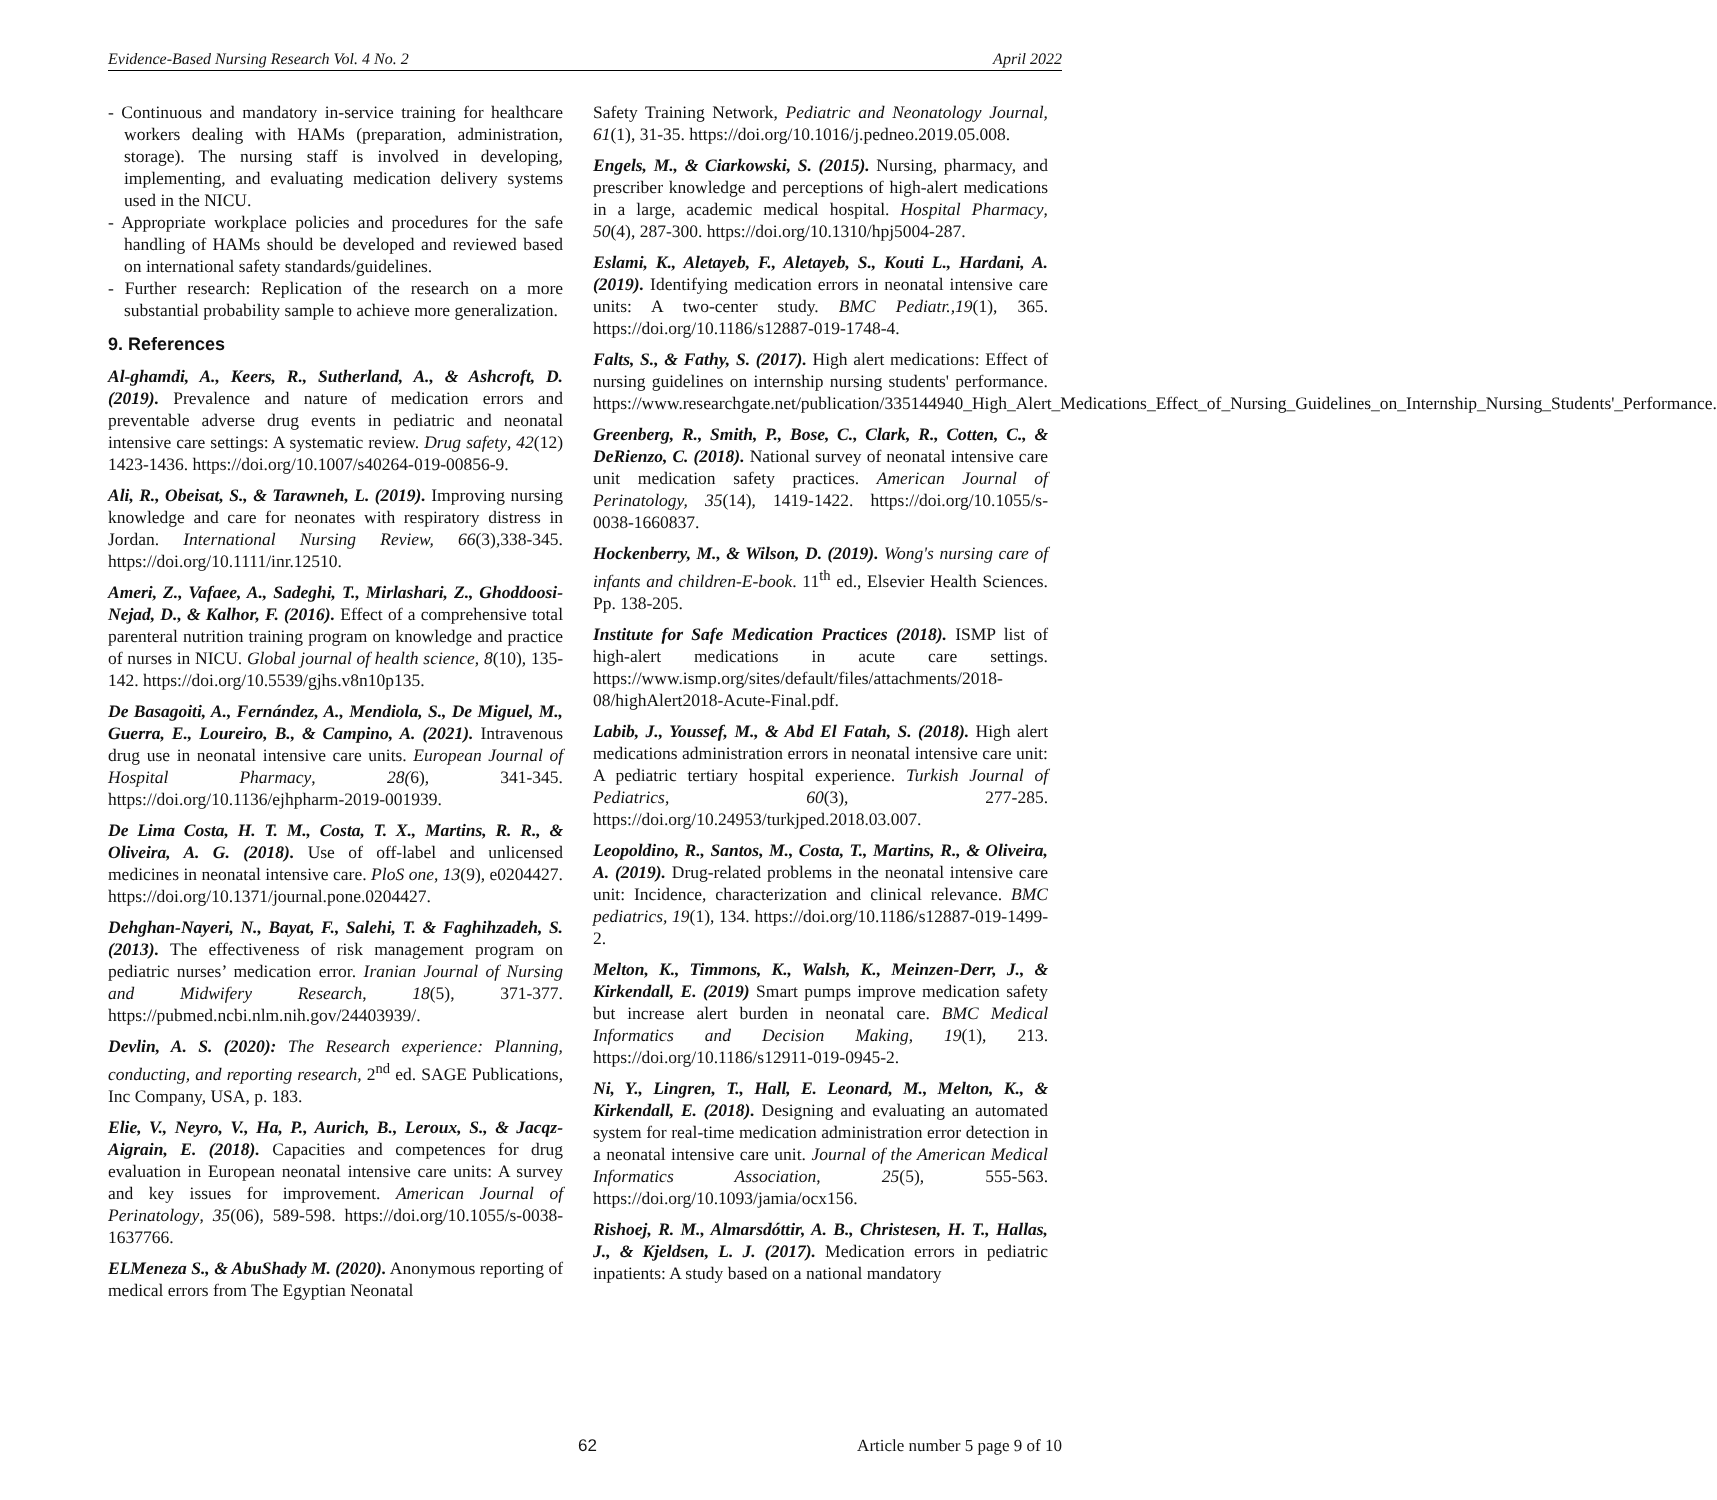Evidence-Based Nursing Research Vol. 4 No. 2 April 2022
- Continuous and mandatory in-service training for healthcare workers dealing with HAMs (preparation, administration, storage). The nursing staff is involved in developing, implementing, and evaluating medication delivery systems used in the NICU.
- Appropriate workplace policies and procedures for the safe handling of HAMs should be developed and reviewed based on international safety standards/guidelines.
- Further research: Replication of the research on a more substantial probability sample to achieve more generalization.
9. References
Al-ghamdi, A., Keers, R., Sutherland, A., & Ashcroft, D. (2019). Prevalence and nature of medication errors and preventable adverse drug events in pediatric and neonatal intensive care settings: A systematic review. Drug safety, 42(12) 1423-1436. https://doi.org/10.1007/s40264-019-00856-9.
Ali, R., Obeisat, S., & Tarawneh, L. (2019). Improving nursing knowledge and care for neonates with respiratory distress in Jordan. International Nursing Review, 66(3),338-345. https://doi.org/10.1111/inr.12510.
Ameri, Z., Vafaee, A., Sadeghi, T., Mirlashari, Z., Ghoddoosi-Nejad, D., & Kalhor, F. (2016). Effect of a comprehensive total parenteral nutrition training program on knowledge and practice of nurses in NICU. Global journal of health science, 8(10), 135-142. https://doi.org/10.5539/gjhs.v8n10p135.
De Basagoiti, A., Fernández, A., Mendiola, S., De Miguel, M., Guerra, E., Loureiro, B., & Campino, A. (2021). Intravenous drug use in neonatal intensive care units. European Journal of Hospital Pharmacy, 28(6), 341-345. https://doi.org/10.1136/ejhpharm-2019-001939.
De Lima Costa, H. T. M., Costa, T. X., Martins, R. R., & Oliveira, A. G. (2018). Use of off-label and unlicensed medicines in neonatal intensive care. PloS one, 13(9), e0204427. https://doi.org/10.1371/journal.pone.0204427.
Dehghan-Nayeri, N., Bayat, F., Salehi, T. & Faghihzadeh, S. (2013). The effectiveness of risk management program on pediatric nurses’ medication error. Iranian Journal of Nursing and Midwifery Research, 18(5), 371-377. https://pubmed.ncbi.nlm.nih.gov/24403939/.
Devlin, A. S. (2020): The Research experience: Planning, conducting, and reporting research, 2<sup>nd</sup> ed. SAGE Publications, Inc Company, USA, p. 183.
Elie, V., Neyro, V., Ha, P., Aurich, B., Leroux, S., & Jacqz-Aigrain, E. (2018). Capacities and competences for drug evaluation in European neonatal intensive care units: A survey and key issues for improvement. American Journal of Perinatology, 35(06), 589-598. https://doi.org/10.1055/s-0038-1637766.
ELMeneza S., & AbuShady M. (2020). Anonymous reporting of medical errors from The Egyptian Neonatal
Safety Training Network, Pediatric and Neonatology Journal, 61(1), 31-35. https://doi.org/10.1016/j.pedneo.2019.05.008.
Engels, M., & Ciarkowski, S. (2015). Nursing, pharmacy, and prescriber knowledge and perceptions of high-alert medications in a large, academic medical hospital. Hospital Pharmacy, 50(4), 287-300. https://doi.org/10.1310/hpj5004-287.
Eslami, K., Aletayeb, F., Aletayeb, S., Kouti L., Hardani, A. (2019). Identifying medication errors in neonatal intensive care units: A two-center study. BMC Pediatr.,19(1), 365. https://doi.org/10.1186/s12887-019-1748-4.
Falts, S., & Fathy, S. (2017). High alert medications: Effect of nursing guidelines on internship nursing students' performance. https://www.researchgate.net/publication/335144940_High_Alert_Medications_Effect_of_Nursing_Guidelines_on_Internship_Nursing_Students'_Performance.
Greenberg, R., Smith, P., Bose, C., Clark, R., Cotten, C., & DeRienzo, C. (2018). National survey of neonatal intensive care unit medication safety practices. American Journal of Perinatology, 35(14), 1419-1422. https://doi.org/10.1055/s-0038-1660837.
Hockenberry, M., & Wilson, D. (2019). Wong's nursing care of infants and children-E-book. 11<sup>th</sup> ed., Elsevier Health Sciences. Pp. 138-205.
Institute for Safe Medication Practices (2018). ISMP list of high-alert medications in acute care settings. https://www.ismp.org/sites/default/files/attachments/2018-08/highAlert2018-Acute-Final.pdf.
Labib, J., Youssef, M., & Abd El Fatah, S. (2018). High alert medications administration errors in neonatal intensive care unit: A pediatric tertiary hospital experience. Turkish Journal of Pediatrics, 60(3), 277-285. https://doi.org/10.24953/turkjped.2018.03.007.
Leopoldino, R., Santos, M., Costa, T., Martins, R., & Oliveira, A. (2019). Drug-related problems in the neonatal intensive care unit: Incidence, characterization and clinical relevance. BMC pediatrics, 19(1), 134. https://doi.org/10.1186/s12887-019-1499-2.
Melton, K., Timmons, K., Walsh, K., Meinzen-Derr, J., & Kirkendall, E. (2019) Smart pumps improve medication safety but increase alert burden in neonatal care. BMC Medical Informatics and Decision Making, 19(1), 213. https://doi.org/10.1186/s12911-019-0945-2.
Ni, Y., Lingren, T., Hall, E. Leonard, M., Melton, K., & Kirkendall, E. (2018). Designing and evaluating an automated system for real-time medication administration error detection in a neonatal intensive care unit. Journal of the American Medical Informatics Association, 25(5), 555-563. https://doi.org/10.1093/jamia/ocx156.
Rishoej, R. M., Almarsdóttir, A. B., Christesen, H. T., Hallas, J., & Kjeldsen, L. J. (2017). Medication errors in pediatric inpatients: A study based on a national mandatory
62 Article number 5 page 9 of 10